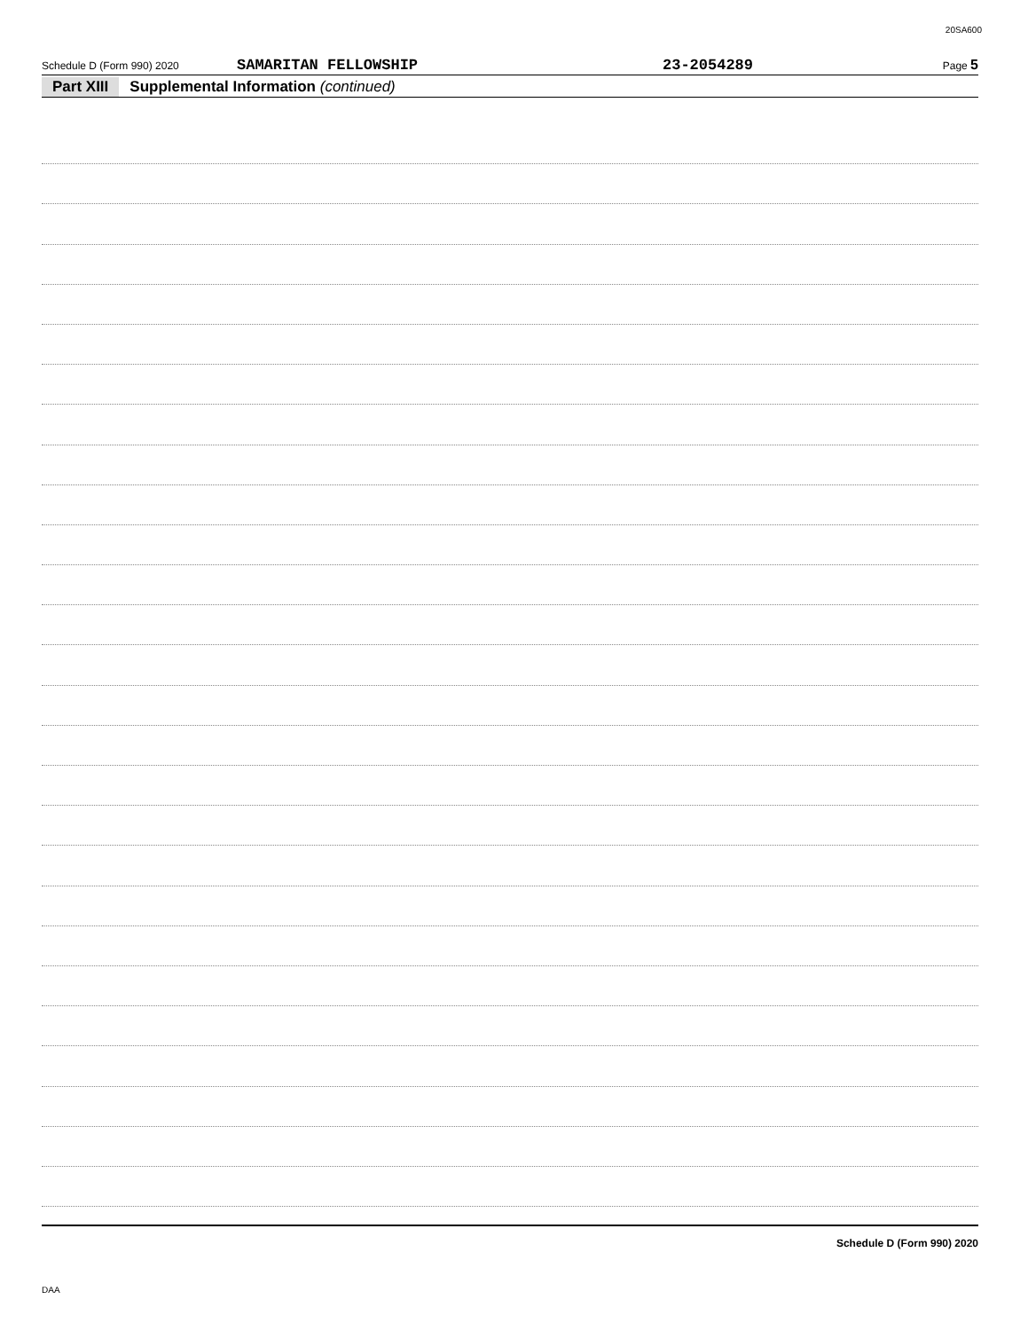20SA600
Schedule D (Form 990) 2020 SAMARITAN FELLOWSHIP 23-2054289 Page 5
Part XIII Supplemental Information (continued)
Schedule D (Form 990) 2020
DAA